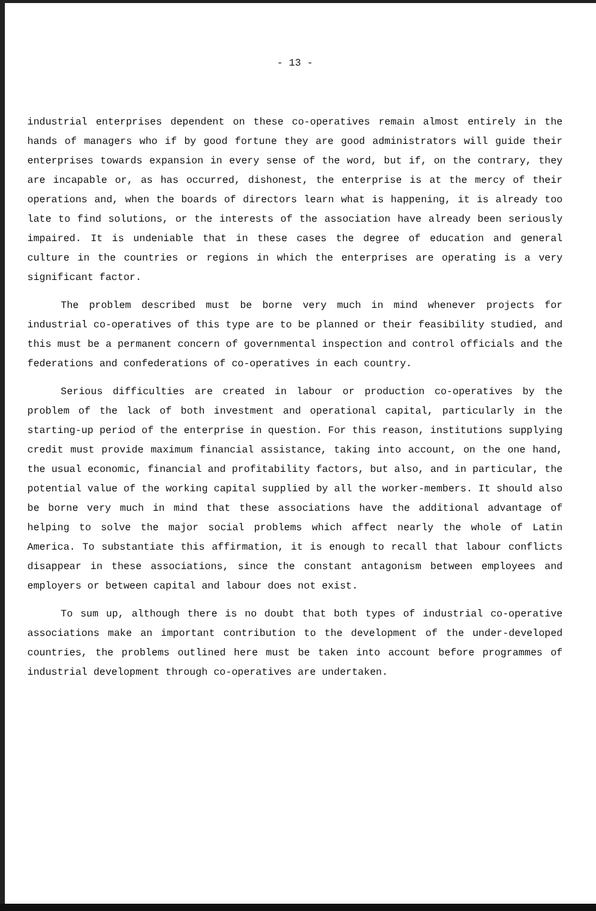- 13 -
industrial enterprises dependent on these co-operatives remain almost entirely in the hands of managers who if by good fortune they are good administrators will guide their enterprises towards expansion in every sense of the word, but if, on the contrary, they are incapable or, as has occurred, dishonest, the enterprise is at the mercy of their operations and, when the boards of directors learn what is happening, it is already too late to find solutions, or the interests of the association have already been seriously impaired. It is undeniable that in these cases the degree of education and general culture in the countries or regions in which the enterprises are operating is a very significant factor.
The problem described must be borne very much in mind whenever projects for industrial co-operatives of this type are to be planned or their feasibility studied, and this must be a permanent concern of governmental inspection and control officials and the federations and confederations of co-operatives in each country.
Serious difficulties are created in labour or production co-operatives by the problem of the lack of both investment and operational capital, particularly in the starting-up period of the enterprise in question. For this reason, institutions supplying credit must provide maximum financial assistance, taking into account, on the one hand, the usual economic, financial and profitability factors, but also, and in particular, the potential value of the working capital supplied by all the worker-members. It should also be borne very much in mind that these associations have the additional advantage of helping to solve the major social problems which affect nearly the whole of Latin America. To substantiate this affirmation, it is enough to recall that labour conflicts disappear in these associations, since the constant antagonism between employees and employers or between capital and labour does not exist.
To sum up, although there is no doubt that both types of industrial co-operative associations make an important contribution to the development of the under-developed countries, the problems outlined here must be taken into account before programmes of industrial development through co-operatives are undertaken.